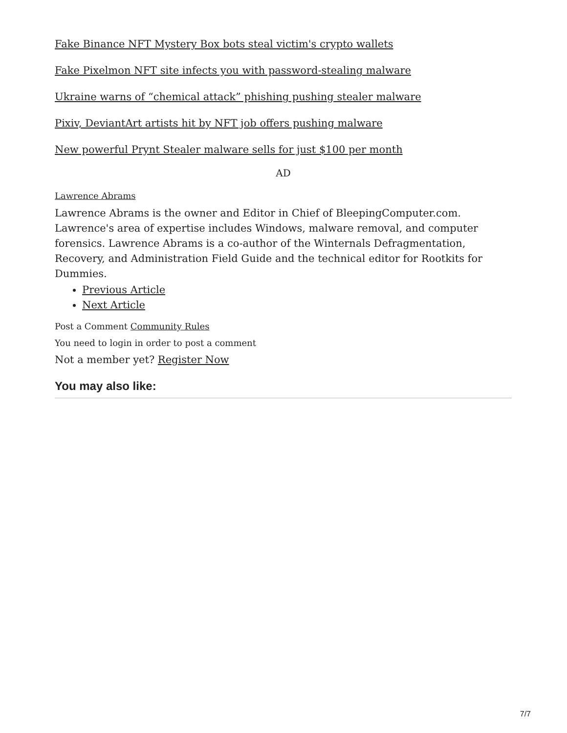Fake Binance NFT Mystery Box bots steal victim's crypto wallets
Fake Pixelmon NFT site infects you with password-stealing malware
Ukraine warns of “chemical attack” phishing pushing stealer malware
Pixiv, DeviantArt artists hit by NFT job offers pushing malware
New powerful Prynt Stealer malware sells for just $100 per month
AD
Lawrence Abrams
Lawrence Abrams is the owner and Editor in Chief of BleepingComputer.com. Lawrence's area of expertise includes Windows, malware removal, and computer forensics. Lawrence Abrams is a co-author of the Winternals Defragmentation, Recovery, and Administration Field Guide and the technical editor for Rootkits for Dummies.
Previous Article
Next Article
Post a Comment Community Rules
You need to login in order to post a comment
Not a member yet? Register Now
You may also like:
7/7